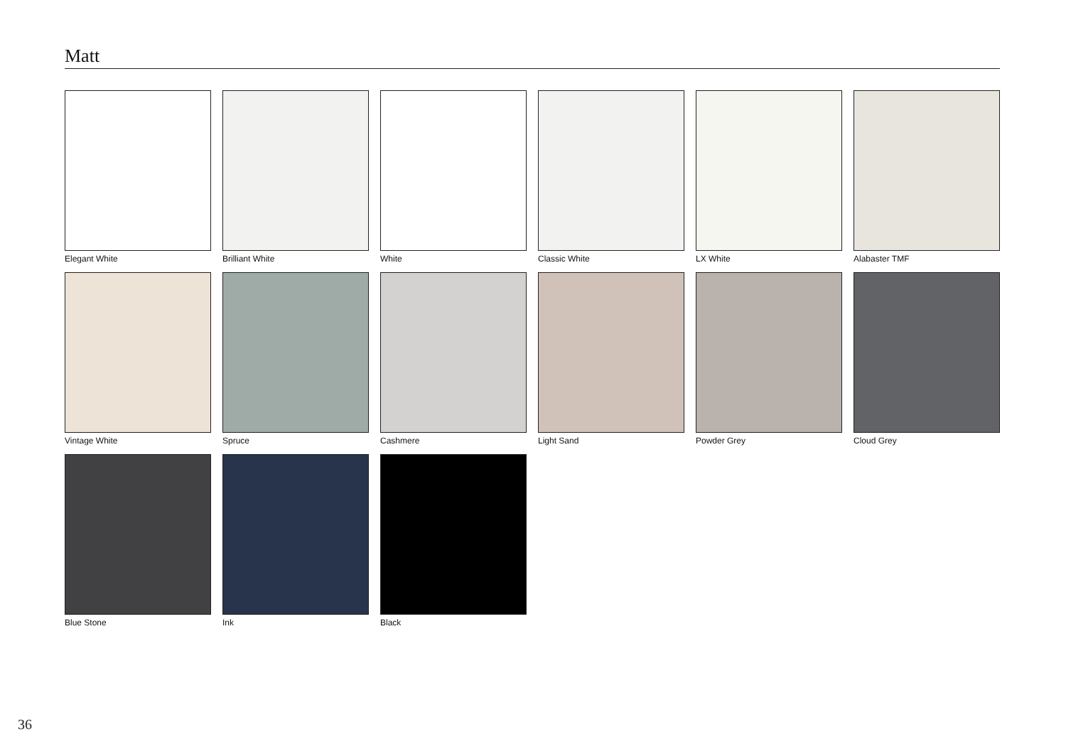Matt
Elegant White
Brilliant White
White
Classic White
LX White
Alabaster TMF
Vintage White
Spruce
Cashmere
Light Sand
Powder Grey
Cloud Grey
Blue Stone
Ink
Black
36